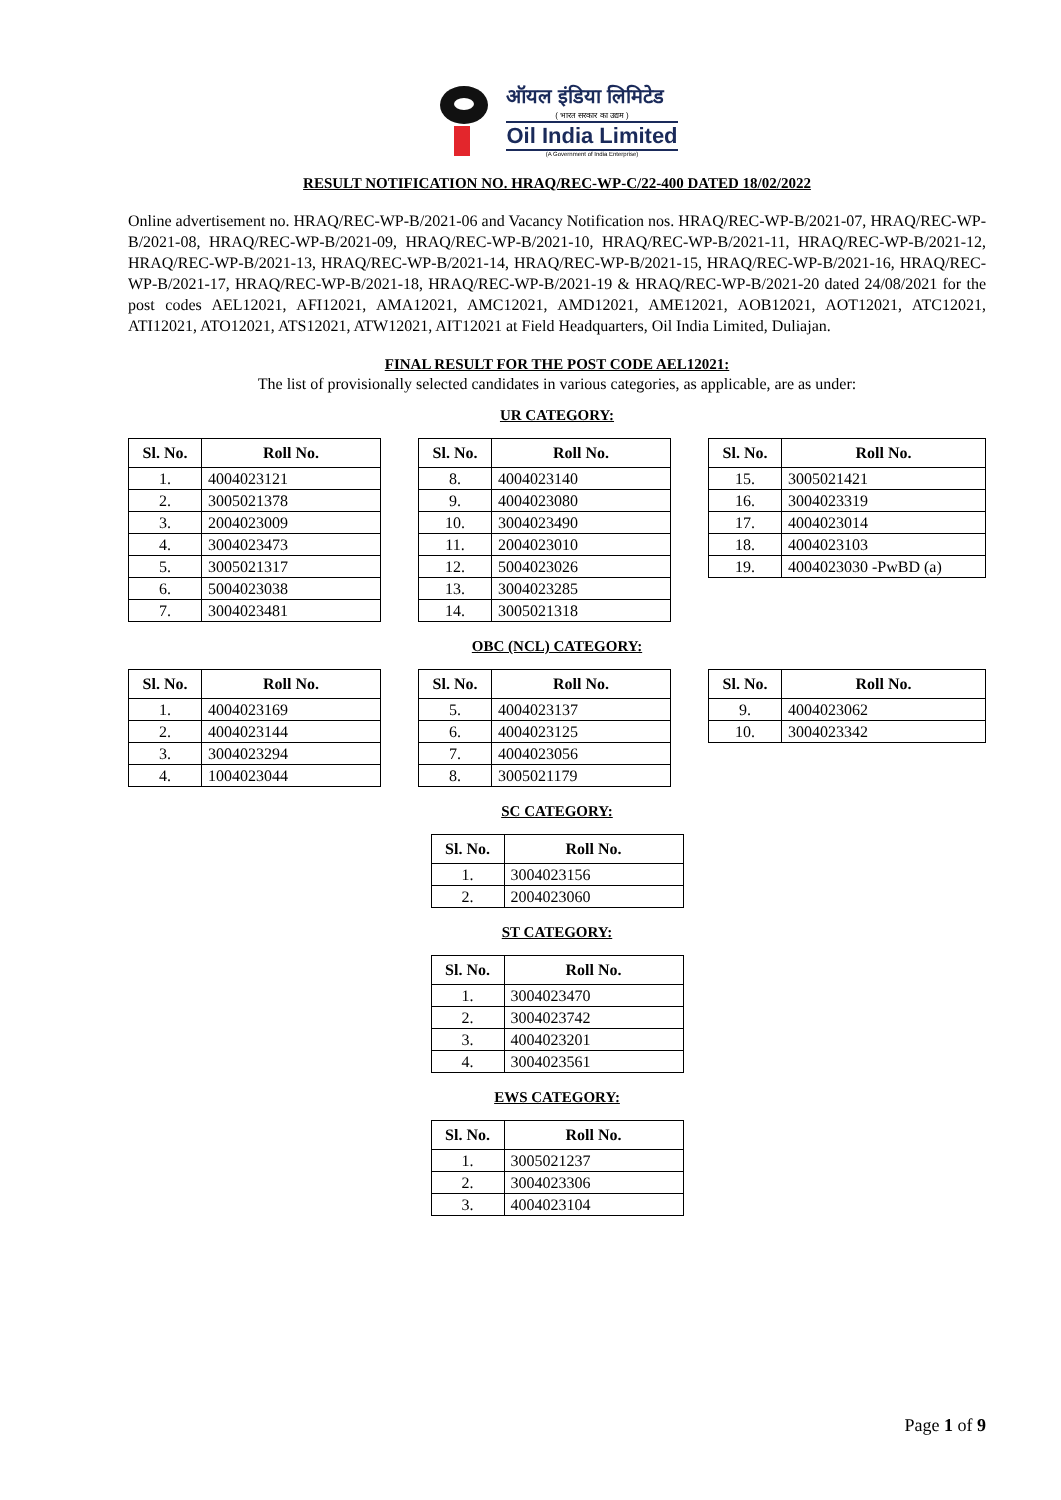ऑयल इंडिया लिमिटेड
( भारत सरकार का उद्यम )
Oil India Limited
(A Government of India Enterprise)
RESULT NOTIFICATION NO. HRAQ/REC-WP-C/22-400 DATED 18/02/2022
Online advertisement no. HRAQ/REC-WP-B/2021-06 and Vacancy Notification nos. HRAQ/REC-WP-B/2021-07, HRAQ/REC-WP-B/2021-08, HRAQ/REC-WP-B/2021-09, HRAQ/REC-WP-B/2021-10, HRAQ/REC-WP-B/2021-11, HRAQ/REC-WP-B/2021-12, HRAQ/REC-WP-B/2021-13, HRAQ/REC-WP-B/2021-14, HRAQ/REC-WP-B/2021-15, HRAQ/REC-WP-B/2021-16, HRAQ/REC-WP-B/2021-17, HRAQ/REC-WP-B/2021-18, HRAQ/REC-WP-B/2021-19 & HRAQ/REC-WP-B/2021-20 dated 24/08/2021 for the post codes AEL12021, AFI12021, AMA12021, AMC12021, AMD12021, AME12021, AOB12021, AOT12021, ATC12021, ATI12021, ATO12021, ATS12021, ATW12021, AIT12021 at Field Headquarters, Oil India Limited, Duliajan.
FINAL RESULT FOR THE POST CODE AEL12021:
The list of provisionally selected candidates in various categories, as applicable, are as under:
UR CATEGORY:
| Sl. No. | Roll No. |
| --- | --- |
| 1. | 4004023121 |
| 2. | 3005021378 |
| 3. | 2004023009 |
| 4. | 3004023473 |
| 5. | 3005021317 |
| 6. | 5004023038 |
| 7. | 3004023481 |
| Sl. No. | Roll No. |
| --- | --- |
| 8. | 4004023140 |
| 9. | 4004023080 |
| 10. | 3004023490 |
| 11. | 2004023010 |
| 12. | 5004023026 |
| 13. | 3004023285 |
| 14. | 3005021318 |
| Sl. No. | Roll No. |
| --- | --- |
| 15. | 3005021421 |
| 16. | 3004023319 |
| 17. | 4004023014 |
| 18. | 4004023103 |
| 19. | 4004023030 -PwBD (a) |
OBC (NCL) CATEGORY:
| Sl. No. | Roll No. |
| --- | --- |
| 1. | 4004023169 |
| 2. | 4004023144 |
| 3. | 3004023294 |
| 4. | 1004023044 |
| Sl. No. | Roll No. |
| --- | --- |
| 5. | 4004023137 |
| 6. | 4004023125 |
| 7. | 4004023056 |
| 8. | 3005021179 |
| Sl. No. | Roll No. |
| --- | --- |
| 9. | 4004023062 |
| 10. | 3004023342 |
SC CATEGORY:
| Sl. No. | Roll No. |
| --- | --- |
| 1. | 3004023156 |
| 2. | 2004023060 |
ST CATEGORY:
| Sl. No. | Roll No. |
| --- | --- |
| 1. | 3004023470 |
| 2. | 3004023742 |
| 3. | 4004023201 |
| 4. | 3004023561 |
EWS CATEGORY:
| Sl. No. | Roll No. |
| --- | --- |
| 1. | 3005021237 |
| 2. | 3004023306 |
| 3. | 4004023104 |
Page 1 of 9